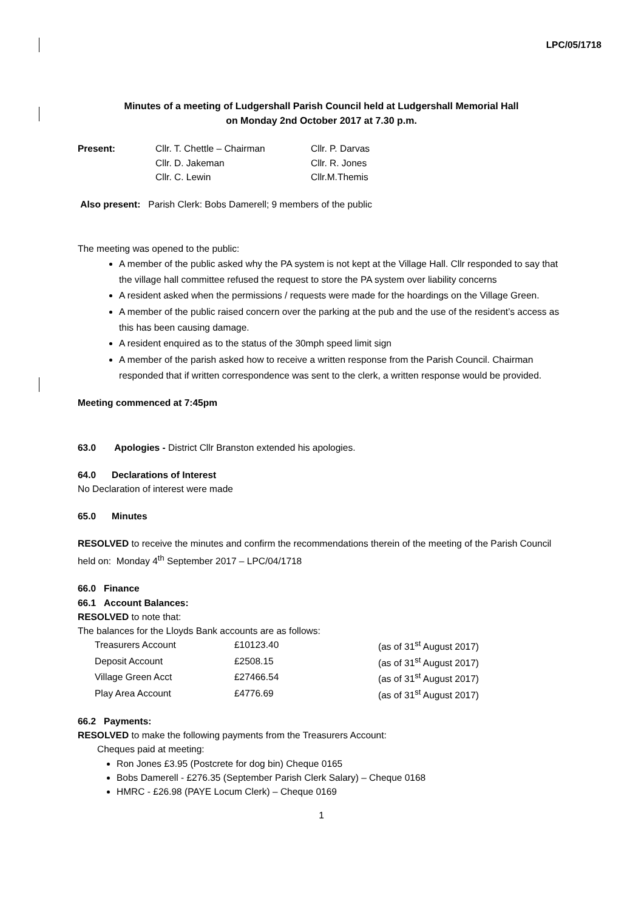LPC/05/1718
Minutes of a meeting of Ludgershall Parish Council held at Ludgershall Memorial Hall
on Monday 2nd October 2017 at 7.30 p.m.
| Present: | Cllr. T. Chettle – Chairman | Cllr. P. Darvas |
| | Cllr. D. Jakeman | Cllr. R. Jones |
| | Cllr. C. Lewin | Cllr.M.Themis |
Also present: Parish Clerk: Bobs Damerell; 9 members of the public
The meeting was opened to the public:
A member of the public asked why the PA system is not kept at the Village Hall. Cllr responded to say that the village hall committee refused the request to store the PA system over liability concerns
A resident asked when the permissions / requests were made for the hoardings on the Village Green.
A member of the public raised concern over the parking at the pub and the use of the resident’s access as this has been causing damage.
A resident enquired as to the status of the 30mph speed limit sign
A member of the parish asked how to receive a written response from the Parish Council. Chairman responded that if written correspondence was sent to the clerk, a written response would be provided.
Meeting commenced at 7:45pm
63.0 Apologies - District Cllr Branston extended his apologies.
64.0 Declarations of Interest
No Declaration of interest were made
65.0 Minutes
RESOLVED to receive the minutes and confirm the recommendations therein of the meeting of the Parish Council held on: Monday 4<sup>th</sup> September 2017 – LPC/04/1718
66.0 Finance
66.1 Account Balances:
RESOLVED to note that:
The balances for the Lloyds Bank accounts are as follows:
| Treasurers Account | £10123.40 | (as of 31<sup>st</sup> August 2017) |
| Deposit Account | £2508.15 | (as of 31<sup>st</sup> August 2017) |
| Village Green Acct | £27466.54 | (as of 31<sup>st</sup> August 2017) |
| Play Area Account | £4776.69 | (as of 31<sup>st</sup> August 2017) |
66.2 Payments:
RESOLVED to make the following payments from the Treasurers Account:
Cheques paid at meeting:
Ron Jones £3.95 (Postcrete for dog bin) Cheque 0165
Bobs Damerell - £276.35 (September Parish Clerk Salary) – Cheque 0168
HMRC - £26.98 (PAYE Locum Clerk) – Cheque 0169
1